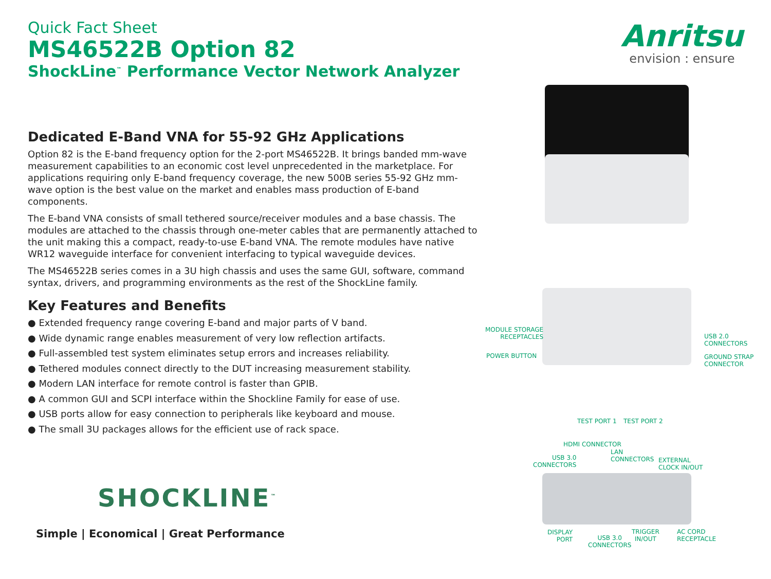Quick Fact Sheet
MS46522B Option 82
ShockLine<sup>™</sup> Performance Vector Network Analyzer
Anritsu
envision : ensure
Dedicated E-Band VNA for 55-92 GHz Applications
Option 82 is the E-band frequency option for the 2-port MS46522B. It brings banded mm-wave measurement capabilities to an economic cost level unprecedented in the marketplace. For applications requiring only E-band frequency coverage, the new 500B series 55-92 GHz mm-wave option is the best value on the market and enables mass production of E-band components.
The E-band VNA consists of small tethered source/receiver modules and a base chassis. The modules are attached to the chassis through one-meter cables that are permanently attached to the unit making this a compact, ready-to-use E-band VNA. The remote modules have native WR12 waveguide interface for convenient interfacing to typical waveguide devices.
The MS46522B series comes in a 3U high chassis and uses the same GUI, software, command syntax, drivers, and programming environments as the rest of the ShockLine family.
Key Features and Benefits
● Extended frequency range covering E-band and major parts of V band.
● Wide dynamic range enables measurement of very low reflection artifacts.
● Full-assembled test system eliminates setup errors and increases reliability.
● Tethered modules connect directly to the DUT increasing measurement stability.
● Modern LAN interface for remote control is faster than GPIB.
● A common GUI and SCPI interface within the Shockline Family for ease of use.
● USB ports allow for easy connection to peripherals like keyboard and mouse.
● The small 3U packages allows for the efficient use of rack space.
MODULE STORAGE
RECEPTACLES
POWER BUTTON
USB 2.0
CONNECTORS
GROUND STRAP
CONNECTOR
TEST PORT 1 TEST PORT 2
HDMI CONNECTOR
USB 3.0
CONNECTORS
LAN
CONNECTORS
EXTERNAL
CLOCK IN/OUT
DISPLAY
PORT
USB 3.0
CONNECTORS
TRIGGER
IN/OUT
AC CORD
RECEPTACLE
SHOCKLINE<sup>™</sup>
Simple | Economical | Great Performance